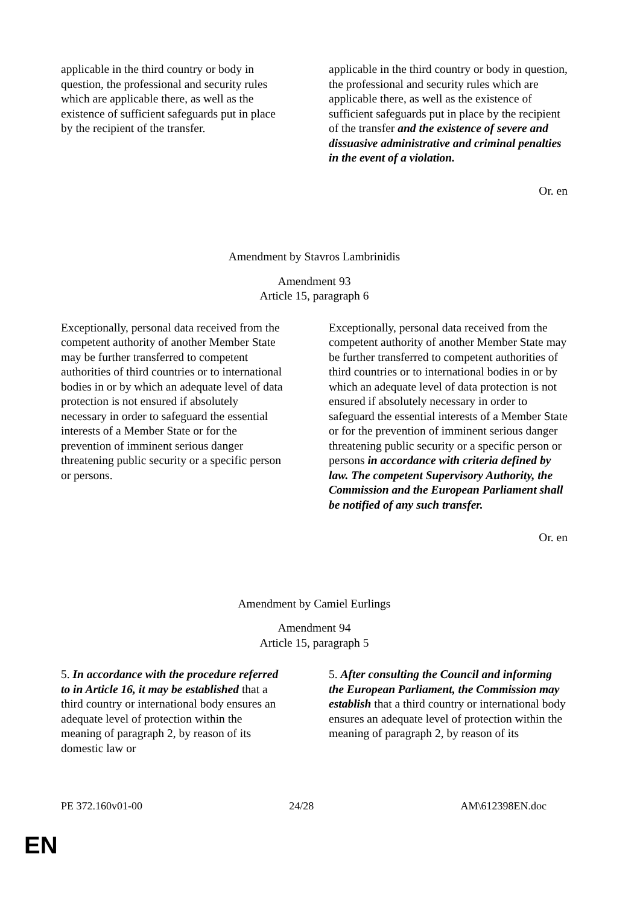| applicable in the third country or body in question, the professional and security rules which are applicable there, as well as the existence of sufficient safeguards put in place by the recipient of the transfer. | applicable in the third country or body in question, the professional and security rules which are applicable there, as well as the existence of sufficient safeguards put in place by the recipient of the transfer and the existence of severe and dissuasive administrative and criminal penalties in the event of a violation. |
Or. en
Amendment by Stavros Lambrinidis
Amendment 93
Article 15, paragraph 6
| Exceptionally, personal data received from the competent authority of another Member State may be further transferred to competent authorities of third countries or to international bodies in or by which an adequate level of data protection is not ensured if absolutely necessary in order to safeguard the essential interests of a Member State or for the prevention of imminent serious danger threatening public security or a specific person or persons. | Exceptionally, personal data received from the competent authority of another Member State may be further transferred to competent authorities of third countries or to international bodies in or by which an adequate level of data protection is not ensured if absolutely necessary in order to safeguard the essential interests of a Member State or for the prevention of imminent serious danger threatening public security or a specific person or persons in accordance with criteria defined by law. The competent Supervisory Authority, the Commission and the European Parliament shall be notified of any such transfer. |
Or. en
Amendment by Camiel Eurlings
Amendment 94
Article 15, paragraph 5
| 5. In accordance with the procedure referred to in Article 16, it may be established that a third country or international body ensures an adequate level of protection within the meaning of paragraph 2, by reason of its domestic law or | 5. After consulting the Council and informing the European Parliament, the Commission may establish that a third country or international body ensures an adequate level of protection within the meaning of paragraph 2, by reason of its |
PE 372.160v01-00 24/28 AM\612398EN.doc
EN